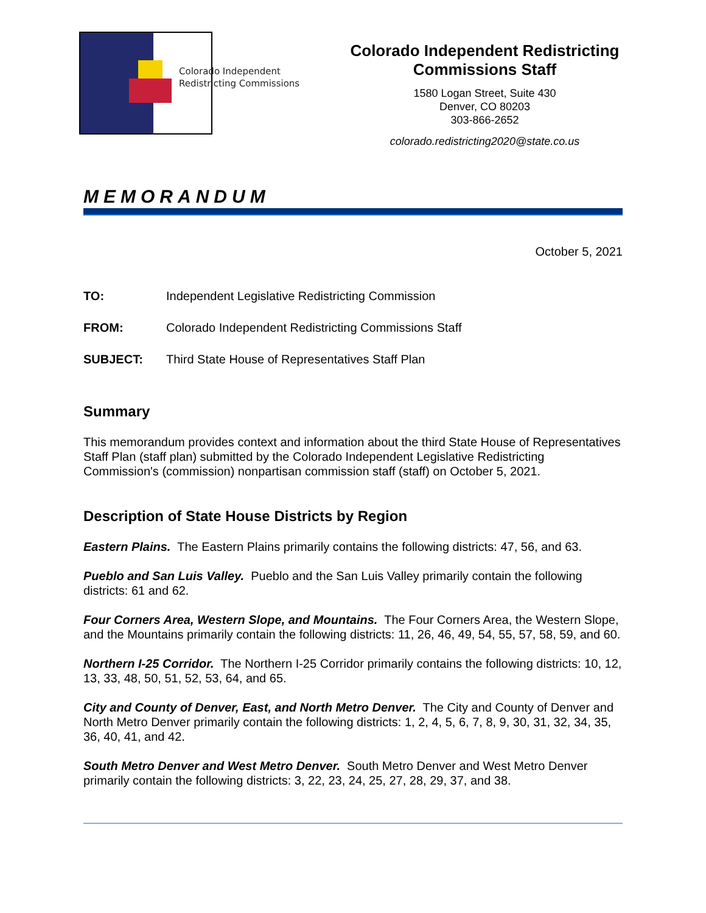Colorado Independent
Redistricting Commissions
Colorado Independent Redistricting Commissions Staff
1580 Logan Street, Suite 430
Denver, CO 80203
303-866-2652
colorado.redistricting2020@state.co.us
MEMORANDUM
October 5, 2021
TO: Independent Legislative Redistricting Commission
FROM: Colorado Independent Redistricting Commissions Staff
SUBJECT: Third State House of Representatives Staff Plan
Summary
This memorandum provides context and information about the third State House of Representatives Staff Plan (staff plan) submitted by the Colorado Independent Legislative Redistricting Commission's (commission) nonpartisan commission staff (staff) on October 5, 2021.
Description of State House Districts by Region
Eastern Plains. The Eastern Plains primarily contains the following districts: 47, 56, and 63.
Pueblo and San Luis Valley. Pueblo and the San Luis Valley primarily contain the following districts: 61 and 62.
Four Corners Area, Western Slope, and Mountains. The Four Corners Area, the Western Slope, and the Mountains primarily contain the following districts: 11, 26, 46, 49, 54, 55, 57, 58, 59, and 60.
Northern I-25 Corridor. The Northern I-25 Corridor primarily contains the following districts: 10, 12, 13, 33, 48, 50, 51, 52, 53, 64, and 65.
City and County of Denver, East, and North Metro Denver. The City and County of Denver and North Metro Denver primarily contain the following districts: 1, 2, 4, 5, 6, 7, 8, 9, 30, 31, 32, 34, 35, 36, 40, 41, and 42.
South Metro Denver and West Metro Denver. South Metro Denver and West Metro Denver primarily contain the following districts: 3, 22, 23, 24, 25, 27, 28, 29, 37, and 38.